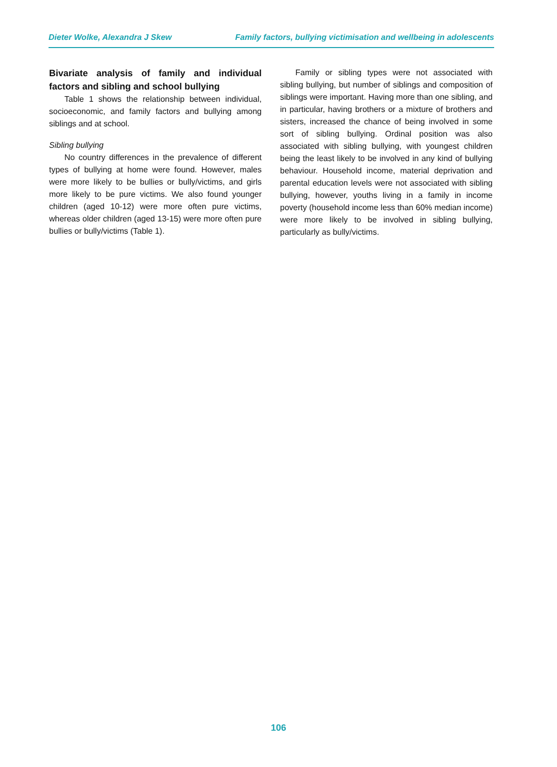Dieter Wolke, Alexandra J Skew Family factors, bullying victimisation and wellbeing in adolescents
Bivariate analysis of family and individual factors and sibling and school bullying
Table 1 shows the relationship between individual, socioeconomic, and family factors and bullying among siblings and at school.
Sibling bullying
No country differences in the prevalence of different types of bullying at home were found. However, males were more likely to be bullies or bully/victims, and girls more likely to be pure victims. We also found younger children (aged 10-12) were more often pure victims, whereas older children (aged 13-15) were more often pure bullies or bully/victims (Table 1).
Family or sibling types were not associated with sibling bullying, but number of siblings and composition of siblings were important. Having more than one sibling, and in particular, having brothers or a mixture of brothers and sisters, increased the chance of being involved in some sort of sibling bullying. Ordinal position was also associated with sibling bullying, with youngest children being the least likely to be involved in any kind of bullying behaviour. Household income, material deprivation and parental education levels were not associated with sibling bullying, however, youths living in a family in income poverty (household income less than 60% median income) were more likely to be involved in sibling bullying, particularly as bully/victims.
106